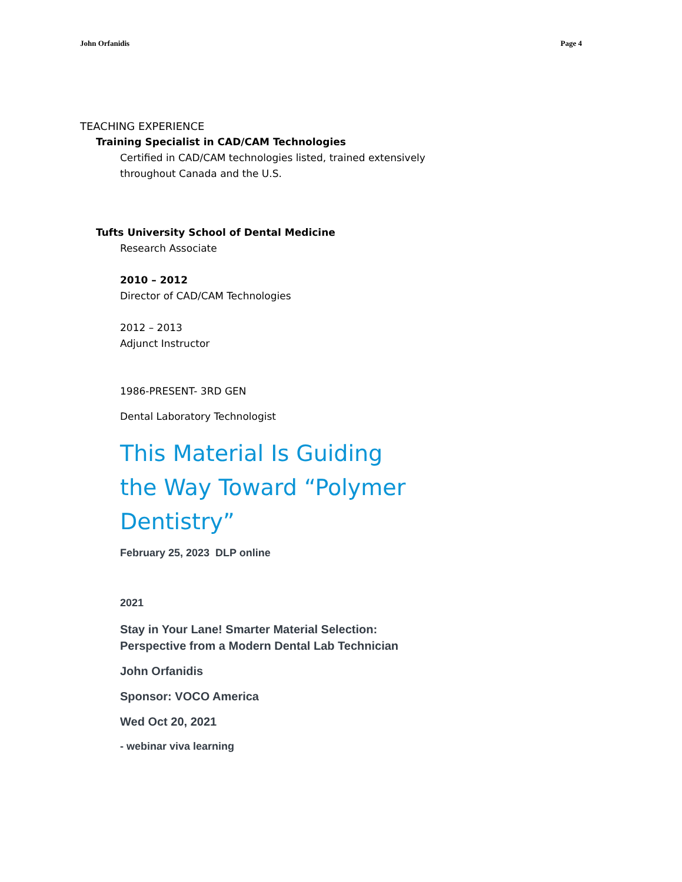John Orfanidis Page 4
TEACHING EXPERIENCE
Training Specialist in CAD/CAM Technologies
Certified in CAD/CAM technologies listed, trained extensively
throughout Canada and the U.S.
Tufts University School of Dental Medicine
Research Associate
2010 – 2012
Director of CAD/CAM Technologies
2012 – 2013
Adjunct Instructor
1986-PRESENT- 3RD GEN
Dental Laboratory Technologist
This Material Is Guiding the Way Toward “Polymer Dentistry”
February 25, 2023 DLP online
2021
Stay in Your Lane! Smarter Material Selection:
Perspective from a Modern Dental Lab Technician
John Orfanidis
Sponsor: VOCO America
Wed Oct 20, 2021
- webinar viva learning